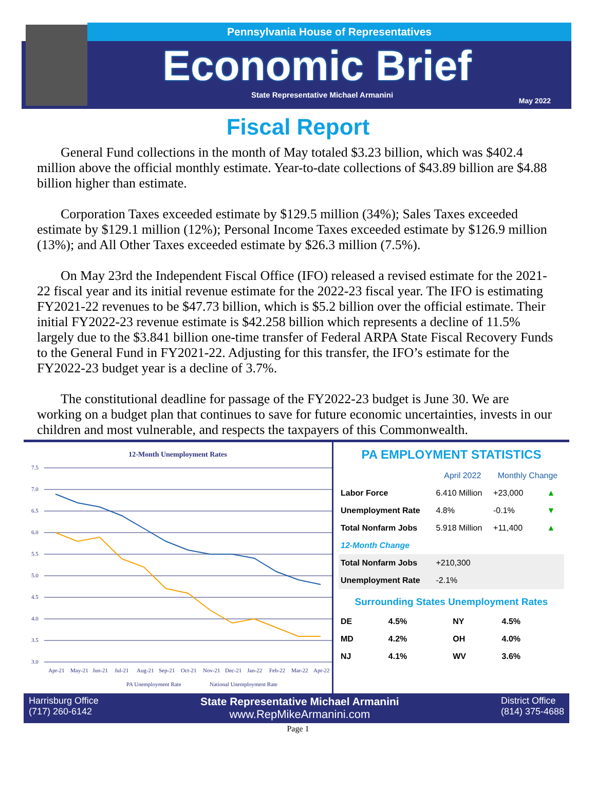Pennsylvania House of Representatives
Economic Brief
State Representative Michael Armanini
May 2022
Fiscal Report
General Fund collections in the month of May totaled $3.23 billion, which was $402.4 million above the official monthly estimate. Year-to-date collections of $43.89 billion are $4.88 billion higher than estimate.
Corporation Taxes exceeded estimate by $129.5 million (34%); Sales Taxes exceeded estimate by $129.1 million (12%); Personal Income Taxes exceeded estimate by $126.9 million (13%); and All Other Taxes exceeded estimate by $26.3 million (7.5%).
On May 23rd the Independent Fiscal Office (IFO) released a revised estimate for the 2021-22 fiscal year and its initial revenue estimate for the 2022-23 fiscal year. The IFO is estimating FY2021-22 revenues to be $47.73 billion, which is $5.2 billion over the official estimate. Their initial FY2022-23 revenue estimate is $42.258 billion which represents a decline of 11.5% largely due to the $3.841 billion one-time transfer of Federal ARPA State Fiscal Recovery Funds to the General Fund in FY2021-22. Adjusting for this transfer, the IFO’s estimate for the FY2022-23 budget year is a decline of 3.7%.
The constitutional deadline for passage of the FY2022-23 budget is June 30. We are working on a budget plan that continues to save for future economic uncertainties, invests in our children and most vulnerable, and respects the taxpayers of this Commonwealth.
12-Month Unemployment Rates
7.5
7.0
6.5
6.0
5.5
5.0
4.5
4.0
3.5
3.0
Apr-21
May-21
Jun-21
Jul-21
Aug-21
Sep-21
Oct-21
Nov-21
Dec-21
Jan-22
Feb-22
Mar-22
Apr-22
PA Unemployment Rate
National Unemployment Rate
PA EMPLOYMENT STATISTICS
| | April 2022 | Monthly Change | |
| --- | --- | --- | --- |
| Labor Force | 6.410 Million | +23,000 | ▲ |
| Unemployment Rate | 4.8% | -0.1% | ▼ |
| Total Nonfarm Jobs | 5.918 Million | +11,400 | ▲ |
| 12-Month Change | | | |
| Total Nonfarm Jobs | +210,300 | | |
| Unemployment Rate | -2.1% | | |
Surrounding States Unemployment Rates
| DE | 4.5% | NY | 4.5% |
| MD | 4.2% | OH | 4.0% |
| NJ | 4.1% | WV | 3.6% |
Harrisburg Office
(717) 260-6142
State Representative Michael Armanini
www.RepMikeArmanini.com
District Office
(814) 375-4688
Page 1